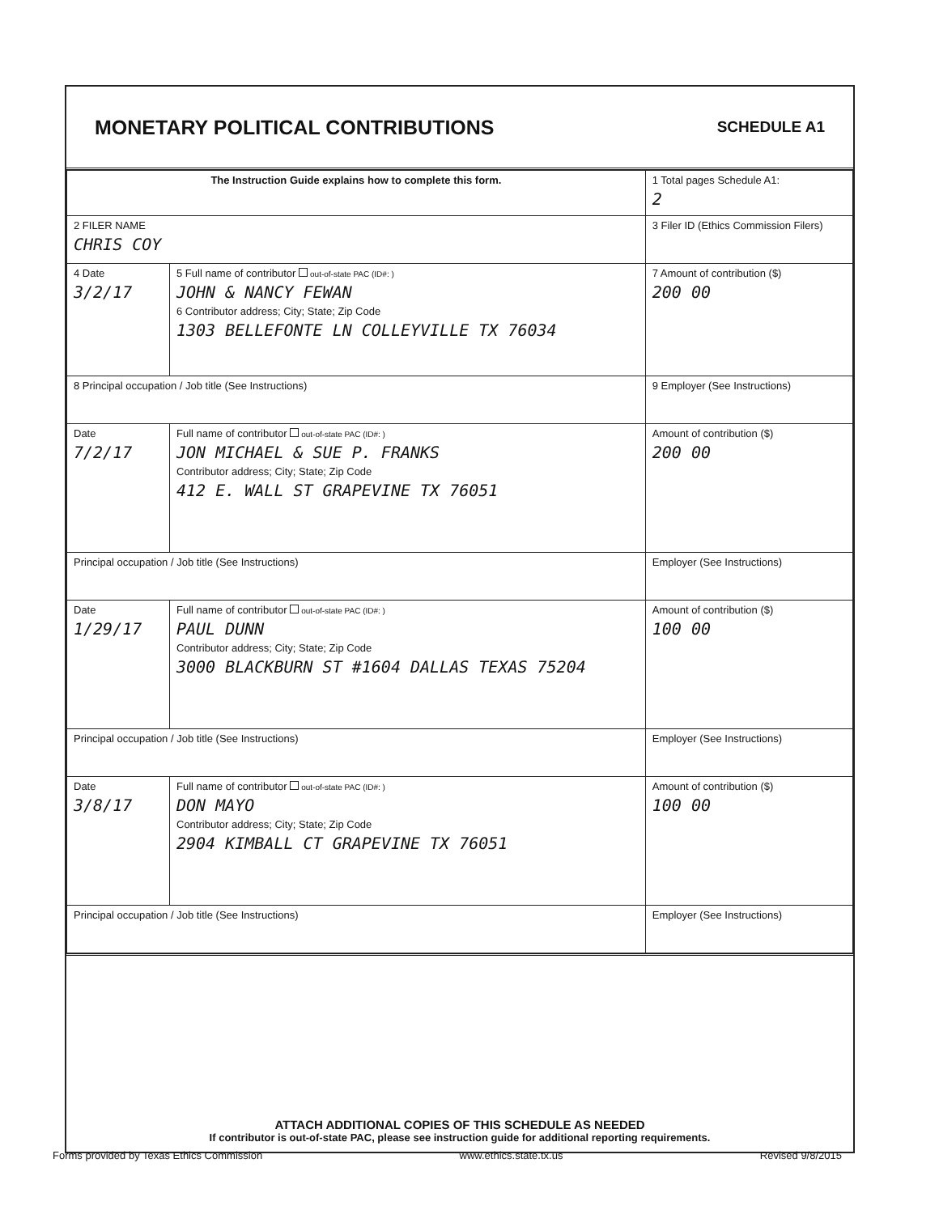MONETARY POLITICAL CONTRIBUTIONS
SCHEDULE A1
| The Instruction Guide explains how to complete this form. | | | 1 Total pages Schedule A1: 2 |
| 2 FILER NAME CHRIS COY | | | 3 Filer ID (Ethics Commission Filers) |
| 4 Date 3/2/17 | 5 Full name of contributor out-of-state PAC (ID#: ) JOHN & NANCY FEWAN 6 Contributor address; City; State; Zip Code 1303 BELLEFONTE LN COLLEYVILLE TX 76034 | | 7 Amount of contribution ($) 200 00 |
| 8 Principal occupation / Job title (See Instructions) | | 9 Employer (See Instructions) | |
| Date 7/2/17 | Full name of contributor out-of-state PAC (ID#: ) JON MICHAEL & SUE P. FRANKS Contributor address; City; State; Zip Code 412 E. WALL ST GRAPEVINE TX 76051 | | Amount of contribution ($) 200 00 |
| Principal occupation / Job title (See Instructions) | | Employer (See Instructions) | |
| Date 1/29/17 | Full name of contributor out-of-state PAC (ID#: ) PAUL DUNN Contributor address; City; State; Zip Code 3000 BLACKBURN ST #1604 DALLAS TEXAS 75204 | | Amount of contribution ($) 100 00 |
| Principal occupation / Job title (See Instructions) | | Employer (See Instructions) | |
| Date 3/8/17 | Full name of contributor out-of-state PAC (ID#: ) DON MAYO Contributor address; City; State; Zip Code 2904 KIMBALL CT GRAPEVINE TX 76051 | | Amount of contribution ($) 100 00 |
| Principal occupation / Job title (See Instructions) | | Employer (See Instructions) | |
ATTACH ADDITIONAL COPIES OF THIS SCHEDULE AS NEEDED
If contributor is out-of-state PAC, please see instruction guide for additional reporting requirements.
Forms provided by Texas Ethics Commission www.ethics.state.tx.us Revised 9/8/2015